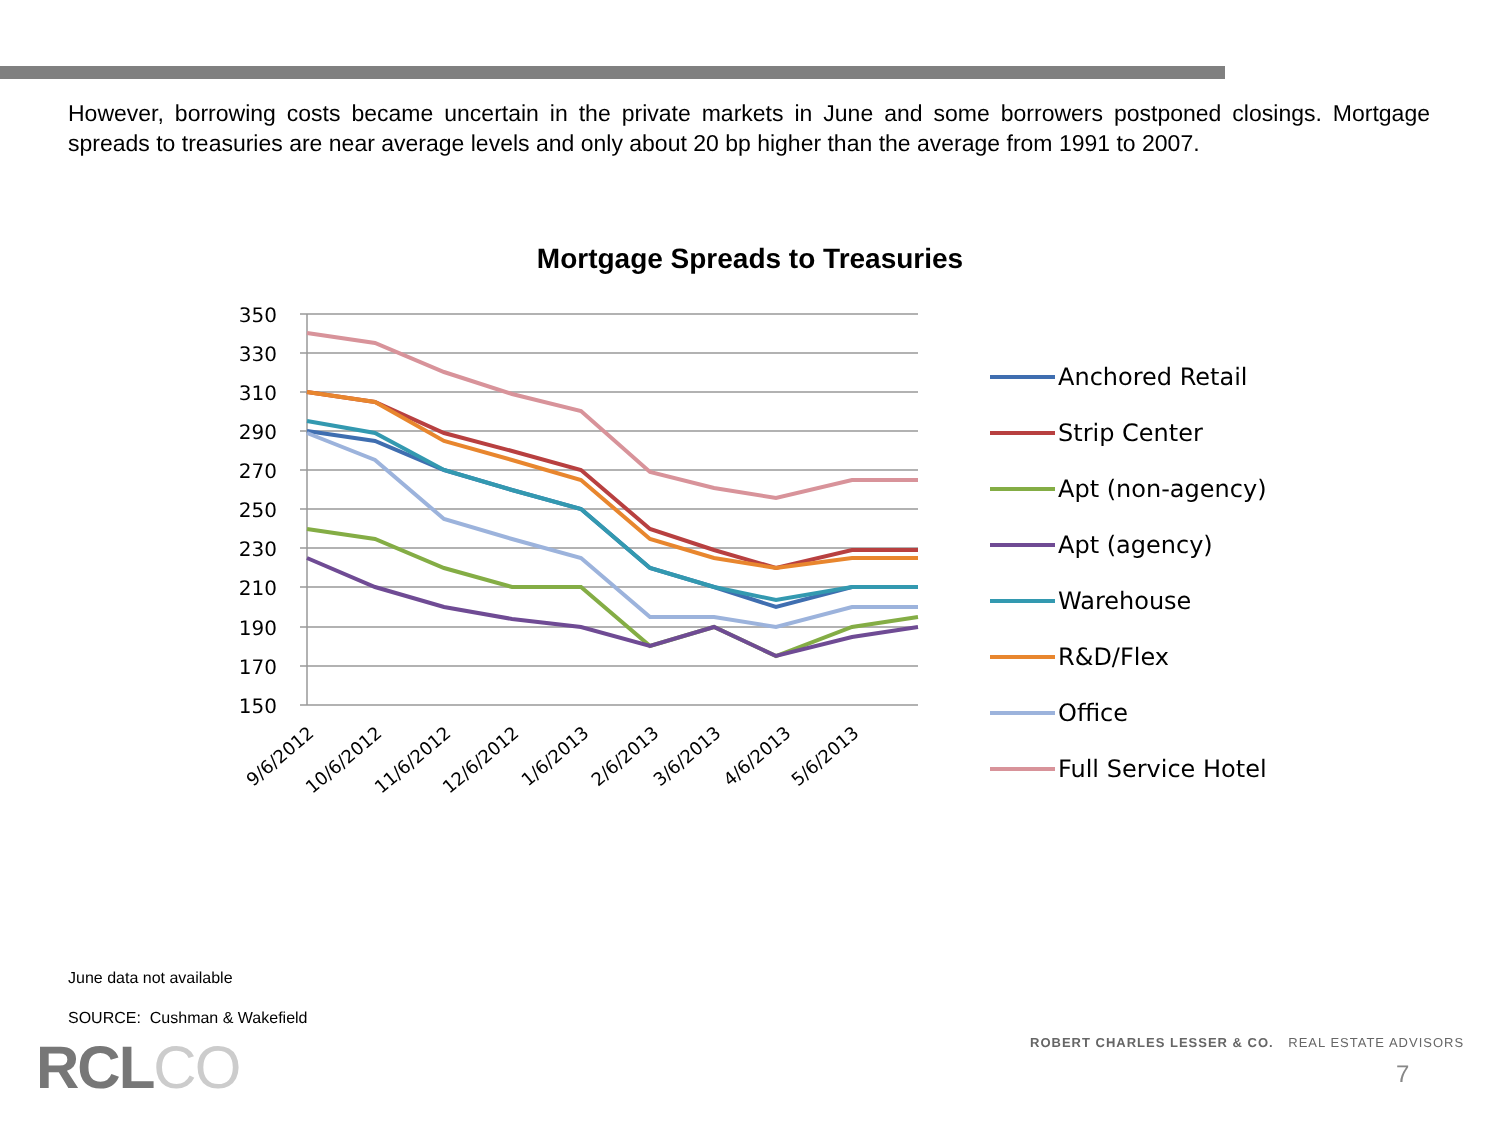However, borrowing costs became uncertain in the private markets in June and some borrowers postponed closings. Mortgage spreads to treasuries are near average levels and only about 20 bp higher than the average from 1991 to 2007.
Mortgage Spreads to Treasuries
350
330
310
290
270
250
230
210
190
170
150
9/6/2012
10/6/2012
11/6/2012
12/6/2012
1/6/2013
2/6/2013
3/6/2013
4/6/2013
5/6/2013
Anchored Retail
Strip Center
Apt (non-agency)
Apt (agency)
Warehouse
R&D/Flex
Office
Full Service Hotel
June data not available
SOURCE: Cushman & Wakefield
RCLCO
ROBERT CHARLES LESSER & CO. REAL ESTATE ADVISORS
7